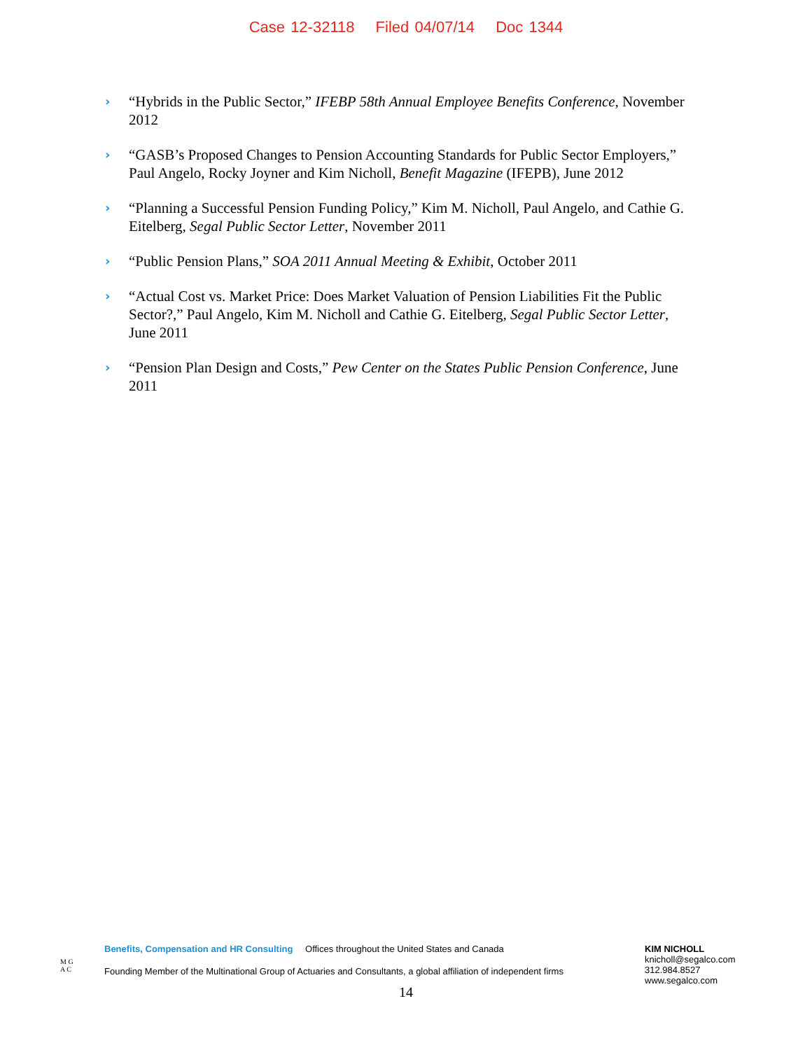Case 12-32118 Filed 04/07/14 Doc 1344
› “Hybrids in the Public Sector,” IFEBP 58th Annual Employee Benefits Conference, November 2012
› “GASB’s Proposed Changes to Pension Accounting Standards for Public Sector Employers,” Paul Angelo, Rocky Joyner and Kim Nicholl, Benefit Magazine (IFEPB), June 2012
› “Planning a Successful Pension Funding Policy,” Kim M. Nicholl, Paul Angelo, and Cathie G. Eitelberg, Segal Public Sector Letter, November 2011
› “Public Pension Plans,” SOA 2011 Annual Meeting & Exhibit, October 2011
› “Actual Cost vs. Market Price: Does Market Valuation of Pension Liabilities Fit the Public Sector?,” Paul Angelo, Kim M. Nicholl and Cathie G. Eitelberg, Segal Public Sector Letter, June 2011
› “Pension Plan Design and Costs,” Pew Center on the States Public Pension Conference, June 2011
M G
A C
Benefits, Compensation and HR Consulting Offices throughout the United States and Canada
Founding Member of the Multinational Group of Actuaries and Consultants, a global affiliation of independent firms
KIM NICHOLL
knicholl@segalco.com
312.984.8527
www.segalco.com
14